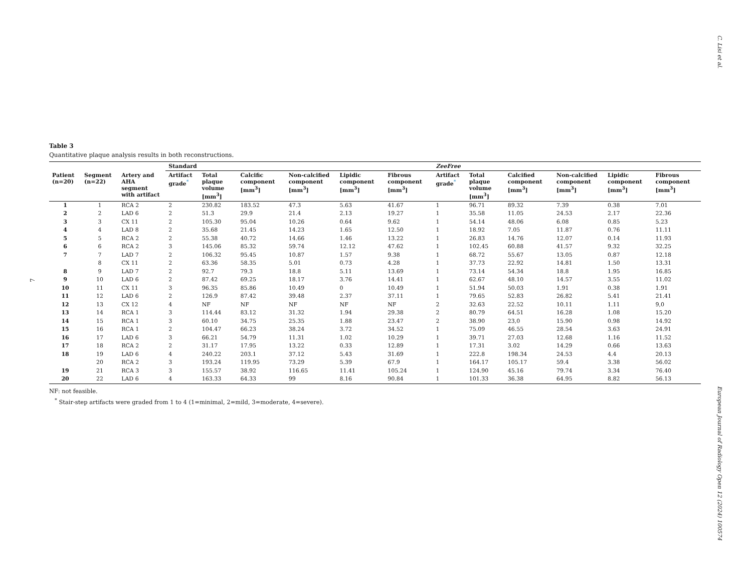C. Lisi et al.
7
Table 3
Quantitative plaque analysis results in both reconstructions.
| | | | Standard | | | | | | ZeeFree | | | | | |
| --- | --- | --- | --- | --- | --- | --- | --- | --- | --- | --- | --- | --- | --- | --- |
| Patient (n=20) | Segment (n=22) | Artery and AHA segment with artifact | Artifact grade<sup>*</sup> | Total plaque volume [mm<sup>3</sup>] | Calcific component [mm<sup>3</sup>] | Non-calcified component [mm<sup>3</sup>] | Lipidic component [mm<sup>3</sup>] | Fibrous component [mm<sup>3</sup>] | Artifact grade<sup>*</sup> | Total plaque volume [mm<sup>3</sup>] | Calcified component [mm<sup>3</sup>] | Non-calcified component [mm<sup>3</sup>] | Lipidic component [mm<sup>3</sup>] | Fibrous component [mm<sup>3</sup>] |
| 1 | 1 | RCA 2 | 2 | 230.82 | 183.52 | 47.3 | 5.63 | 41.67 | 1 | 96.71 | 89.32 | 7.39 | 0.38 | 7.01 |
| 2 | 2 | LAD 6 | 2 | 51.3 | 29.9 | 21.4 | 2.13 | 19.27 | 1 | 35.58 | 11.05 | 24.53 | 2.17 | 22.36 |
| 3 | 3 | CX 11 | 2 | 105.30 | 95.04 | 10.26 | 0.64 | 9.62 | 1 | 54.14 | 48.06 | 6.08 | 0.85 | 5.23 |
| 4 | 4 | LAD 8 | 2 | 35.68 | 21.45 | 14.23 | 1.65 | 12.50 | 1 | 18.92 | 7.05 | 11.87 | 0.76 | 11.11 |
| 5 | 5 | RCA 2 | 2 | 55.38 | 40.72 | 14.66 | 1.46 | 13.22 | 1 | 26.83 | 14.76 | 12.07 | 0.14 | 11.93 |
| 6 | 6 | RCA 2 | 3 | 145.06 | 85.32 | 59.74 | 12.12 | 47.62 | 1 | 102.45 | 60.88 | 41.57 | 9.32 | 32.25 |
| 7 | 7 | LAD 7 | 2 | 106.32 | 95.45 | 10.87 | 1.57 | 9.38 | 1 | 68.72 | 55.67 | 13.05 | 0.87 | 12.18 |
| | 8 | CX 11 | 2 | 63.36 | 58.35 | 5.01 | 0.73 | 4.28 | 1 | 37.73 | 22.92 | 14.81 | 1.50 | 13.31 |
| 8 | 9 | LAD 7 | 2 | 92.7 | 79.3 | 18.8 | 5.11 | 13.69 | 1 | 73.14 | 54.34 | 18.8 | 1.95 | 16.85 |
| 9 | 10 | LAD 6 | 2 | 87.42 | 69.25 | 18.17 | 3.76 | 14.41 | 1 | 62.67 | 48.10 | 14.57 | 3.55 | 11.02 |
| 10 | 11 | CX 11 | 3 | 96.35 | 85.86 | 10.49 | 0 | 10.49 | 1 | 51.94 | 50.03 | 1.91 | 0.38 | 1.91 |
| 11 | 12 | LAD 6 | 2 | 126.9 | 87.42 | 39.48 | 2.37 | 37.11 | 1 | 79.65 | 52.83 | 26.82 | 5.41 | 21.41 |
| 12 | 13 | CX 12 | 4 | NF | NF | NF | NF | NF | 2 | 32.63 | 22.52 | 10.11 | 1.11 | 9,0 |
| 13 | 14 | RCA 1 | 3 | 114.44 | 83.12 | 31.32 | 1.94 | 29.38 | 2 | 80.79 | 64.51 | 16.28 | 1.08 | 15.20 |
| 14 | 15 | RCA 1 | 3 | 60.10 | 34.75 | 25.35 | 1.88 | 23.47 | 2 | 38.90 | 23,0 | 15.90 | 0.98 | 14.92 |
| 15 | 16 | RCA 1 | 2 | 104.47 | 66.23 | 38.24 | 3.72 | 34.52 | 1 | 75.09 | 46.55 | 28.54 | 3.63 | 24.91 |
| 16 | 17 | LAD 6 | 3 | 66.21 | 54.79 | 11.31 | 1.02 | 10.29 | 1 | 39.71 | 27.03 | 12.68 | 1.16 | 11.52 |
| 17 | 18 | RCA 2 | 2 | 31.17 | 17.95 | 13.22 | 0.33 | 12.89 | 1 | 17.31 | 3.02 | 14.29 | 0.66 | 13.63 |
| 18 | 19 | LAD 6 | 4 | 240.22 | 203.1 | 37.12 | 5.43 | 31.69 | 1 | 222.8 | 198.34 | 24.53 | 4.4 | 20.13 |
| | 20 | RCA 2 | 3 | 193.24 | 119.95 | 73.29 | 5.39 | 67.9 | 1 | 164.17 | 105.17 | 59.4 | 3.38 | 56.02 |
| 19 | 21 | RCA 3 | 3 | 155.57 | 38.92 | 116.65 | 11.41 | 105.24 | 1 | 124.90 | 45.16 | 79.74 | 3.34 | 76.40 |
| 20 | 22 | LAD 6 | 4 | 163.33 | 64.33 | 99 | 8.16 | 90.84 | 1 | 101.33 | 36.38 | 64.95 | 8.82 | 56.13 |
NF: not feasible.
<sup>*</sup> Stair-step artifacts were graded from 1 to 4 (1=minimal, 2=mild, 3=moderate, 4=severe).
European Journal of Radiology Open 12 (2024) 100574